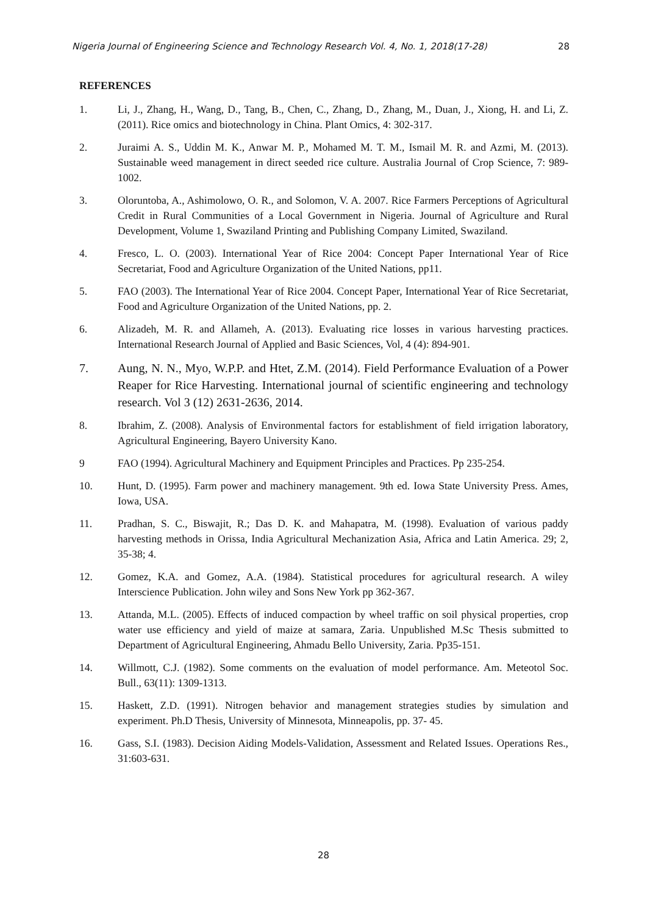Nigeria Journal of Engineering Science and Technology Research Vol. 4, No. 1, 2018(17-28) 28
REFERENCES
1. Li, J., Zhang, H., Wang, D., Tang, B., Chen, C., Zhang, D., Zhang, M., Duan, J., Xiong, H. and Li, Z. (2011). Rice omics and biotechnology in China. Plant Omics, 4: 302-317.
2. Juraimi A. S., Uddin M. K., Anwar M. P., Mohamed M. T. M., Ismail M. R. and Azmi, M. (2013). Sustainable weed management in direct seeded rice culture. Australia Journal of Crop Science, 7: 989-1002.
3. Oloruntoba, A., Ashimolowo, O. R., and Solomon, V. A. 2007. Rice Farmers Perceptions of Agricultural Credit in Rural Communities of a Local Government in Nigeria. Journal of Agriculture and Rural Development, Volume 1, Swaziland Printing and Publishing Company Limited, Swaziland.
4. Fresco, L. O. (2003). International Year of Rice 2004: Concept Paper International Year of Rice Secretariat, Food and Agriculture Organization of the United Nations, pp11.
5. FAO (2003). The International Year of Rice 2004. Concept Paper, International Year of Rice Secretariat, Food and Agriculture Organization of the United Nations, pp. 2.
6. Alizadeh, M. R. and Allameh, A. (2013). Evaluating rice losses in various harvesting practices. International Research Journal of Applied and Basic Sciences, Vol, 4 (4): 894-901.
7. Aung, N. N., Myo, W.P.P. and Htet, Z.M. (2014). Field Performance Evaluation of a Power Reaper for Rice Harvesting. International journal of scientific engineering and technology research. Vol 3 (12) 2631-2636, 2014.
8. Ibrahim, Z. (2008). Analysis of Environmental factors for establishment of field irrigation laboratory, Agricultural Engineering, Bayero University Kano.
9 FAO (1994). Agricultural Machinery and Equipment Principles and Practices. Pp 235-254.
10. Hunt, D. (1995). Farm power and machinery management. 9th ed. Iowa State University Press. Ames, Iowa, USA.
11. Pradhan, S. C., Biswajit, R.; Das D. K. and Mahapatra, M. (1998). Evaluation of various paddy harvesting methods in Orissa, India Agricultural Mechanization Asia, Africa and Latin America. 29; 2, 35-38; 4.
12. Gomez, K.A. and Gomez, A.A. (1984). Statistical procedures for agricultural research. A wiley Interscience Publication. John wiley and Sons New York pp 362-367.
13. Attanda, M.L. (2005). Effects of induced compaction by wheel traffic on soil physical properties, crop water use efficiency and yield of maize at samara, Zaria. Unpublished M.Sc Thesis submitted to Department of Agricultural Engineering, Ahmadu Bello University, Zaria. Pp35-151.
14. Willmott, C.J. (1982). Some comments on the evaluation of model performance. Am. Meteotol Soc. Bull., 63(11): 1309-1313.
15. Haskett, Z.D. (1991). Nitrogen behavior and management strategies studies by simulation and experiment. Ph.D Thesis, University of Minnesota, Minneapolis, pp. 37- 45.
16. Gass, S.I. (1983). Decision Aiding Models-Validation, Assessment and Related Issues. Operations Res., 31:603-631.
28